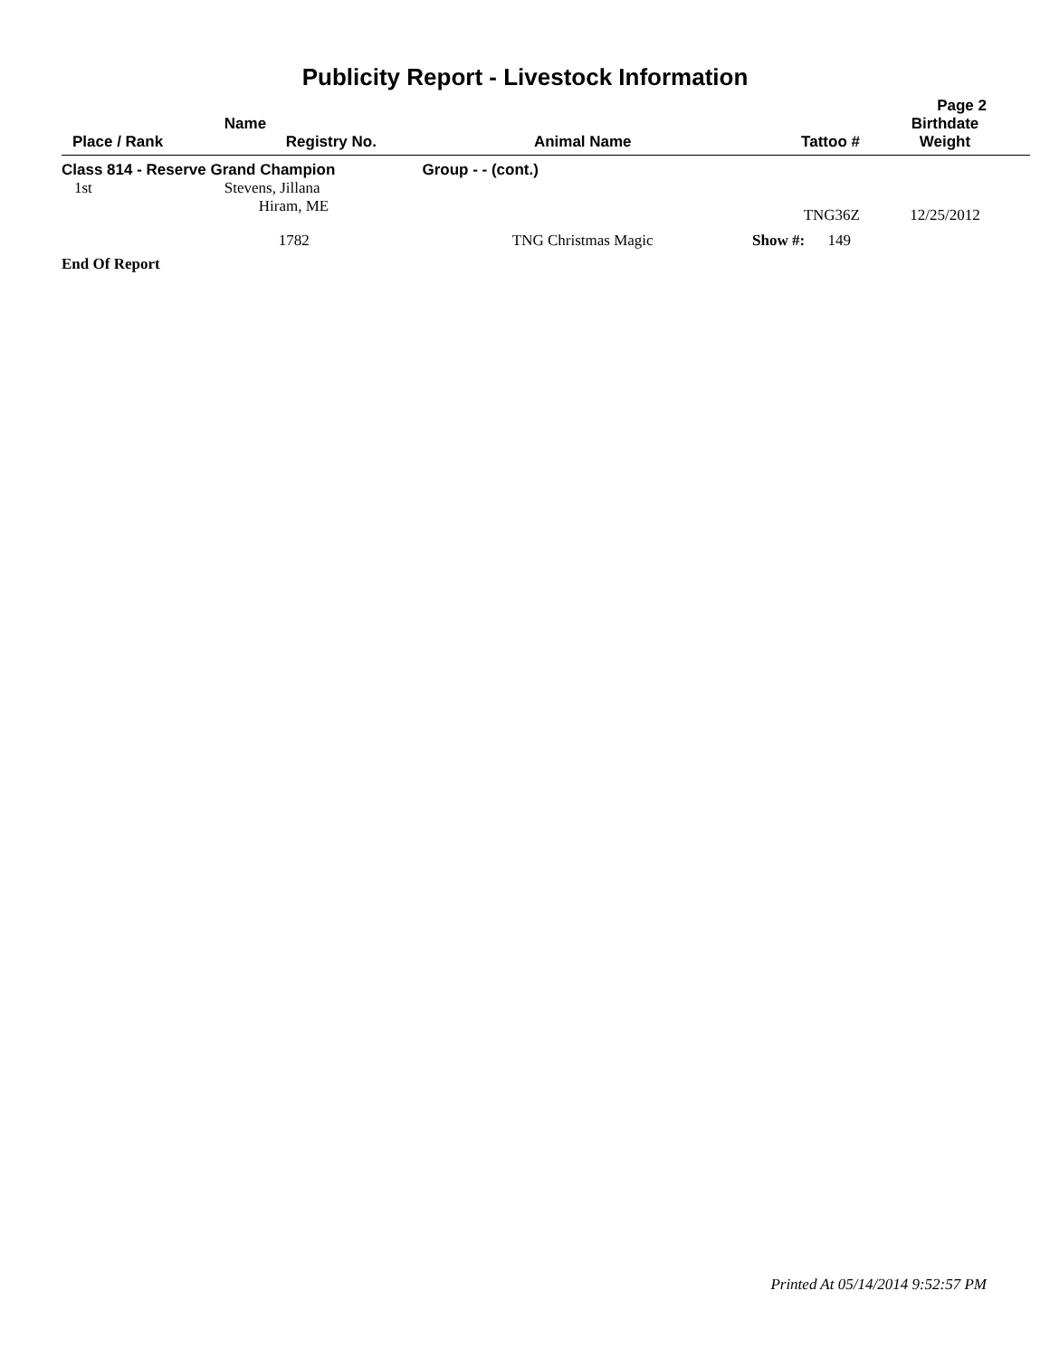Publicity Report - Livestock Information
Page 2
| Place / Rank | Name Registry No. | Animal Name | Tattoo # | Birthdate Weight |
| --- | --- | --- | --- | --- |
| Class 814 - Reserve Grand Champion | | Group - - (cont.) | | |
| 1st | Stevens, Jillana Hiram, ME | | TNG36Z | 12/25/2012 |
| | 1782 | TNG Christmas Magic | Show #: 149 | |
End Of Report
Printed At 05/14/2014 9:52:57 PM